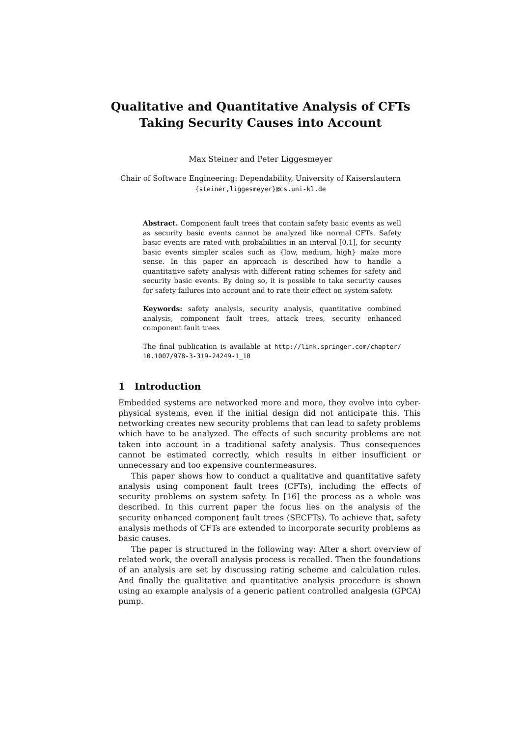Qualitative and Quantitative Analysis of CFTs
Taking Security Causes into Account
Max Steiner and Peter Liggesmeyer
Chair of Software Engineering: Dependability, University of Kaiserslautern
{steiner,liggesmeyer}@cs.uni-kl.de
Abstract. Component fault trees that contain safety basic events as well as security basic events cannot be analyzed like normal CFTs. Safety basic events are rated with probabilities in an interval [0,1], for security basic events simpler scales such as {low, medium, high} make more sense. In this paper an approach is described how to handle a quantitative safety analysis with different rating schemes for safety and security basic events. By doing so, it is possible to take security causes for safety failures into account and to rate their effect on system safety.
Keywords: safety analysis, security analysis, quantitative combined analysis, component fault trees, attack trees, security enhanced component fault trees
The final publication is available at http://link.springer.com/chapter/ 10.1007/978-3-319-24249-1_10
1 Introduction
Embedded systems are networked more and more, they evolve into cyber-physical systems, even if the initial design did not anticipate this. This networking creates new security problems that can lead to safety problems which have to be analyzed. The effects of such security problems are not taken into account in a traditional safety analysis. Thus consequences cannot be estimated correctly, which results in either insufficient or unnecessary and too expensive countermeasures.
This paper shows how to conduct a qualitative and quantitative safety analysis using component fault trees (CFTs), including the effects of security problems on system safety. In [16] the process as a whole was described. In this current paper the focus lies on the analysis of the security enhanced component fault trees (SECFTs). To achieve that, safety analysis methods of CFTs are extended to incorporate security problems as basic causes.
The paper is structured in the following way: After a short overview of related work, the overall analysis process is recalled. Then the foundations of an analysis are set by discussing rating scheme and calculation rules. And finally the qualitative and quantitative analysis procedure is shown using an example analysis of a generic patient controlled analgesia (GPCA) pump.